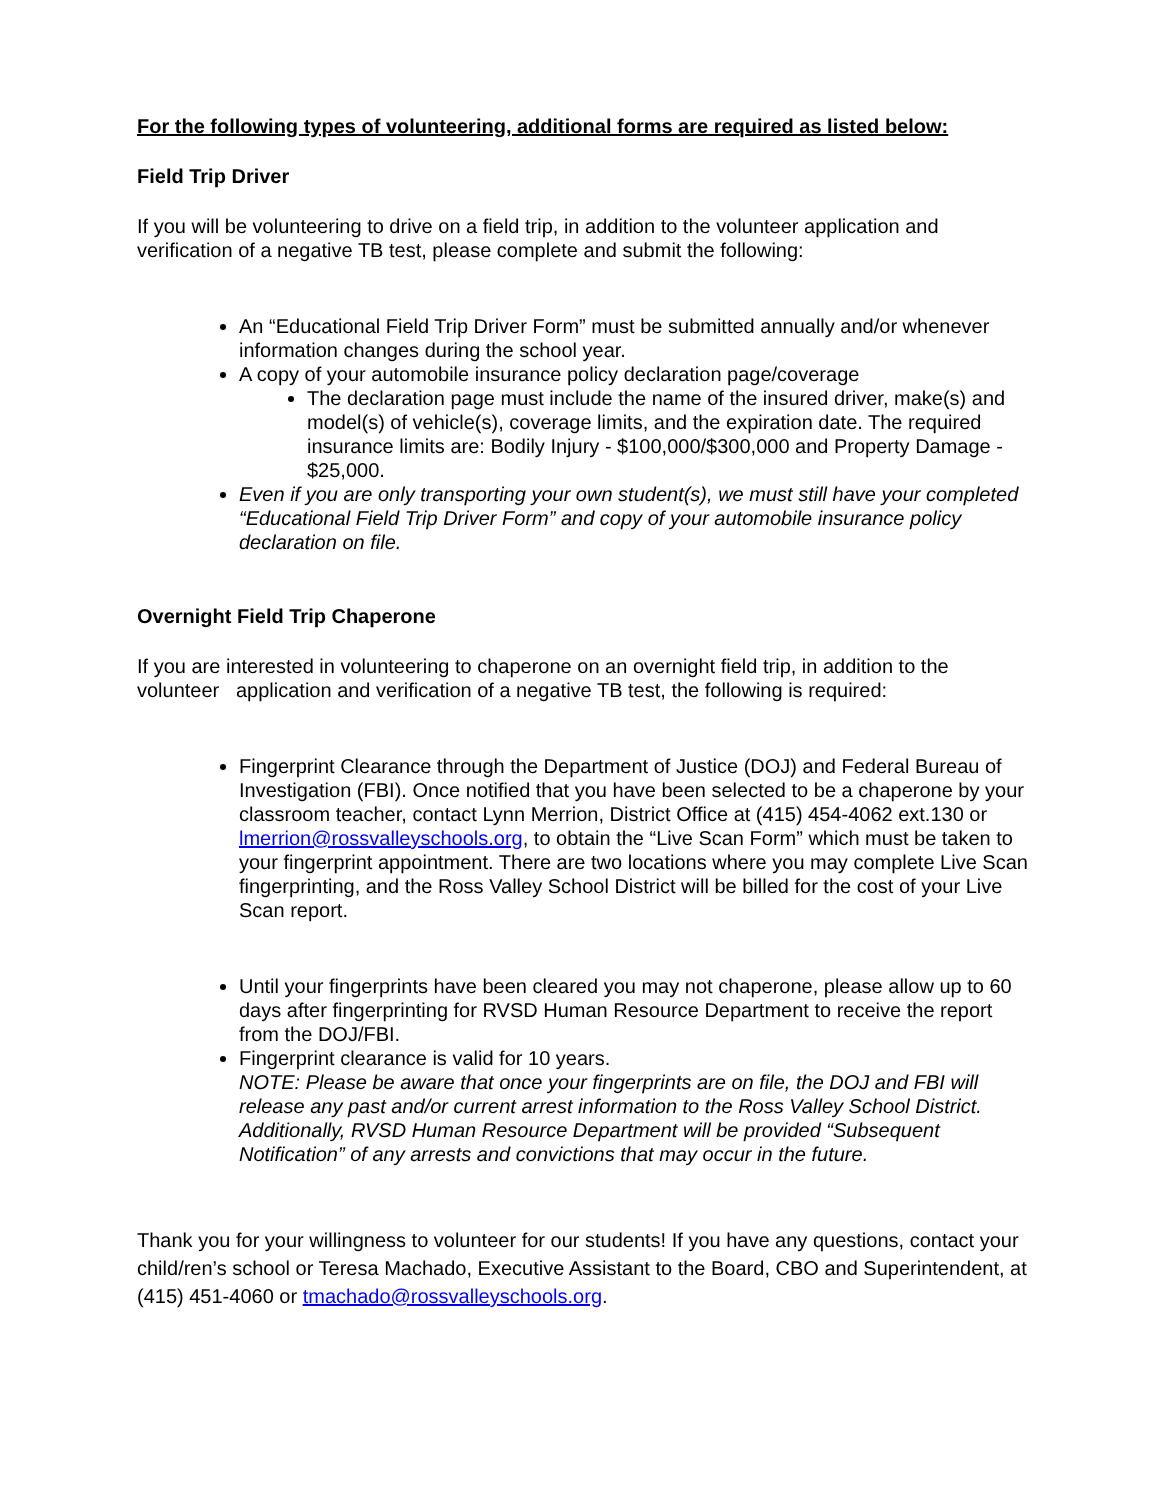For the following types of volunteering, additional forms are required as listed below:
Field Trip Driver
If you will be volunteering to drive on a field trip, in addition to the volunteer application and verification of a negative TB test, please complete and submit the following:
An “Educational Field Trip Driver Form” must be submitted annually and/or whenever information changes during the school year.
A copy of your automobile insurance policy declaration page/coverage
The declaration page must include the name of the insured driver, make(s) and model(s) of vehicle(s), coverage limits, and the expiration date. The required insurance limits are: Bodily Injury - $100,000/$300,000 and Property Damage - $25,000.
Even if you are only transporting your own student(s), we must still have your completed “Educational Field Trip Driver Form” and copy of your automobile insurance policy declaration on file.
Overnight Field Trip Chaperone
If you are interested in volunteering to chaperone on an overnight field trip, in addition to the volunteer application and verification of a negative TB test, the following is required:
Fingerprint Clearance through the Department of Justice (DOJ) and Federal Bureau of Investigation (FBI). Once notified that you have been selected to be a chaperone by your classroom teacher, contact Lynn Merrion, District Office at (415) 454-4062 ext.130 or lmerrion@rossvalleyschools.org, to obtain the “Live Scan Form” which must be taken to your fingerprint appointment. There are two locations where you may complete Live Scan fingerprinting, and the Ross Valley School District will be billed for the cost of your Live Scan report.
Until your fingerprints have been cleared you may not chaperone, please allow up to 60 days after fingerprinting for RVSD Human Resource Department to receive the report from the DOJ/FBI.
Fingerprint clearance is valid for 10 years.
NOTE: Please be aware that once your fingerprints are on file, the DOJ and FBI will release any past and/or current arrest information to the Ross Valley School District. Additionally, RVSD Human Resource Department will be provided “Subsequent Notification” of any arrests and convictions that may occur in the future.
Thank you for your willingness to volunteer for our students! If you have any questions, contact your child/ren’s school or Teresa Machado, Executive Assistant to the Board, CBO and Superintendent, at (415) 451-4060 or tmachado@rossvalleyschools.org.